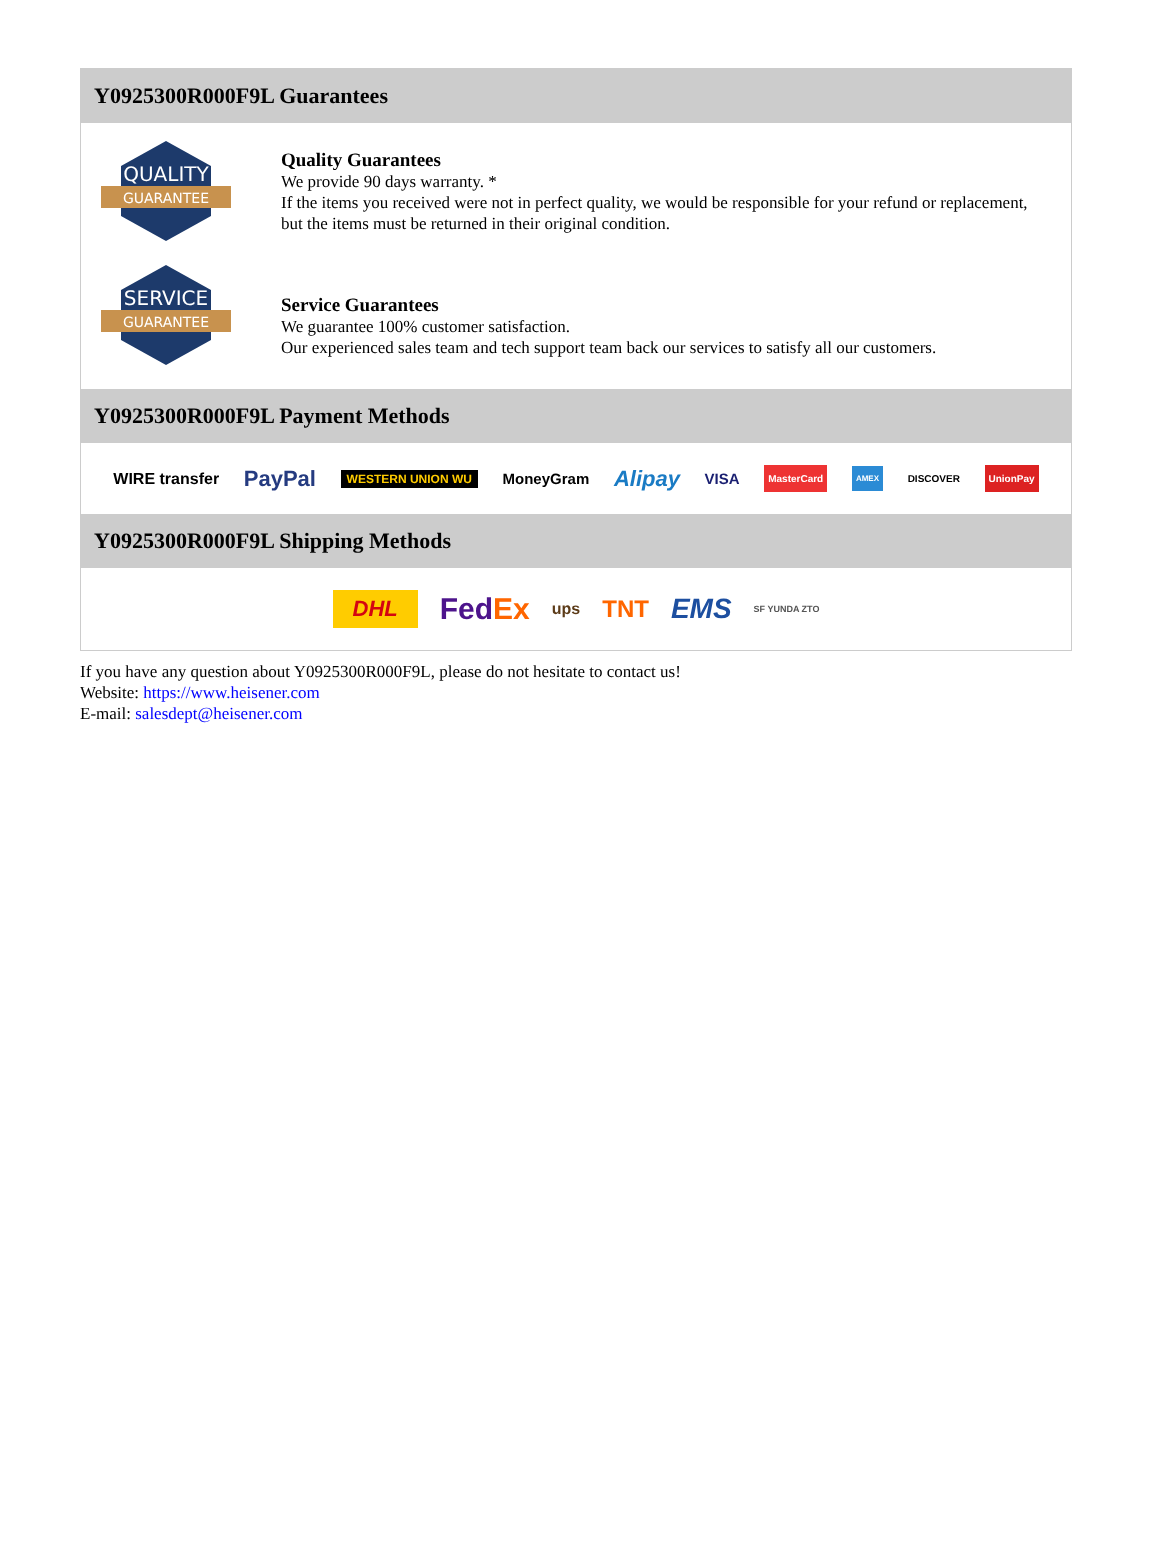Y0925300R000F9L Guarantees
QUALITY
GUARANTEE
Quality Guarantees
We provide 90 days warranty. *
If the items you received were not in perfect quality, we would be responsible for your refund or replacement, but the items must be returned in their original condition.
SERVICE
GUARANTEE
Service Guarantees
We guarantee 100% customer satisfaction.
Our experienced sales team and tech support team back our services to satisfy all our customers.
Y0925300R000F9L Payment Methods
WIRE transfer PayPal WESTERN UNION WU MoneyGram Alipay VISA MasterCard AMEX DISCOVER UnionPay
Y0925300R000F9L Shipping Methods
DHL FedEx ups TNT EMS SF YUNDA ZTO
If you have any question about Y0925300R000F9L, please do not hesitate to contact us!
Website: https://www.heisener.com
E-mail: salesdept@heisener.com